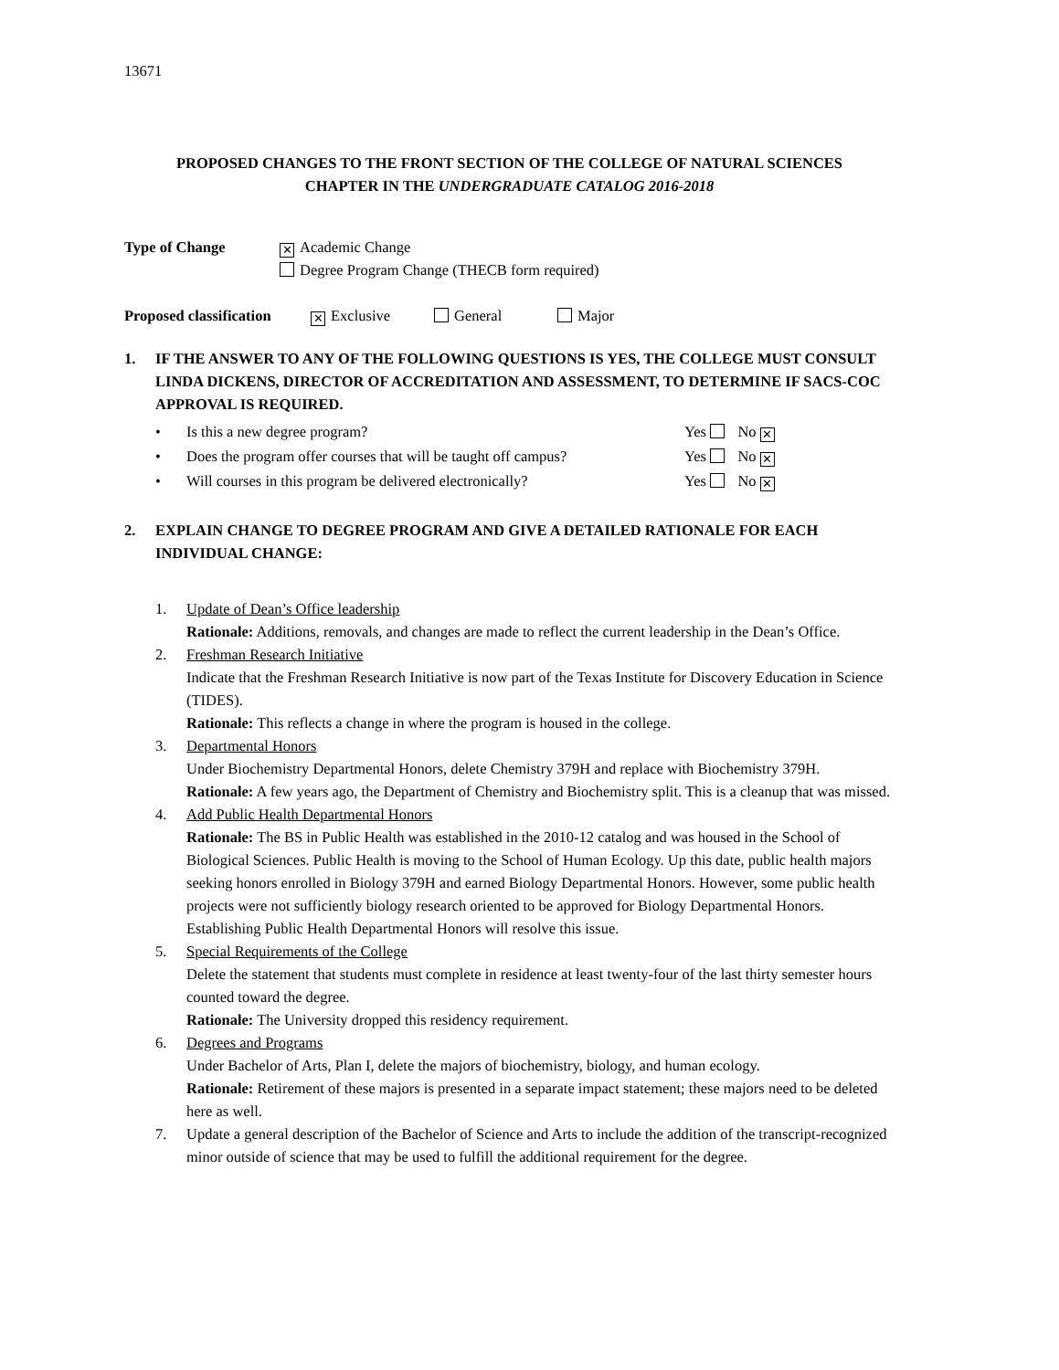13671
PROPOSED CHANGES TO THE FRONT SECTION OF THE COLLEGE OF NATURAL SCIENCES
CHAPTER IN THE UNDERGRADUATE CATALOG 2016-2018
Type of Change
✕ Academic Change
Degree Program Change (THECB form required)
Proposed classification ✕ Exclusive General Major
1. IF THE ANSWER TO ANY OF THE FOLLOWING QUESTIONS IS YES, THE COLLEGE MUST CONSULT LINDA DICKENS, DIRECTOR OF ACCREDITATION AND ASSESSMENT, TO DETERMINE IF SACS-COC APPROVAL IS REQUIRED.
• Is this a new degree program? Yes No ✕
• Does the program offer courses that will be taught off campus? Yes No ✕
• Will courses in this program be delivered electronically? Yes No ✕
2. EXPLAIN CHANGE TO DEGREE PROGRAM AND GIVE A DETAILED RATIONALE FOR EACH INDIVIDUAL CHANGE:
1. Update of Dean’s Office leadership
Rationale: Additions, removals, and changes are made to reflect the current leadership in the Dean’s Office.
2. Freshman Research Initiative
Indicate that the Freshman Research Initiative is now part of the Texas Institute for Discovery Education in Science (TIDES).
Rationale: This reflects a change in where the program is housed in the college.
3. Departmental Honors
Under Biochemistry Departmental Honors, delete Chemistry 379H and replace with Biochemistry 379H.
Rationale: A few years ago, the Department of Chemistry and Biochemistry split. This is a cleanup that was missed.
4. Add Public Health Departmental Honors
Rationale: The BS in Public Health was established in the 2010-12 catalog and was housed in the School of Biological Sciences. Public Health is moving to the School of Human Ecology. Up this date, public health majors seeking honors enrolled in Biology 379H and earned Biology Departmental Honors. However, some public health projects were not sufficiently biology research oriented to be approved for Biology Departmental Honors. Establishing Public Health Departmental Honors will resolve this issue.
5. Special Requirements of the College
Delete the statement that students must complete in residence at least twenty-four of the last thirty semester hours counted toward the degree.
Rationale: The University dropped this residency requirement.
6. Degrees and Programs
Under Bachelor of Arts, Plan I, delete the majors of biochemistry, biology, and human ecology.
Rationale: Retirement of these majors is presented in a separate impact statement; these majors need to be deleted here as well.
7. Update a general description of the Bachelor of Science and Arts to include the addition of the transcript-recognized minor outside of science that may be used to fulfill the additional requirement for the degree.